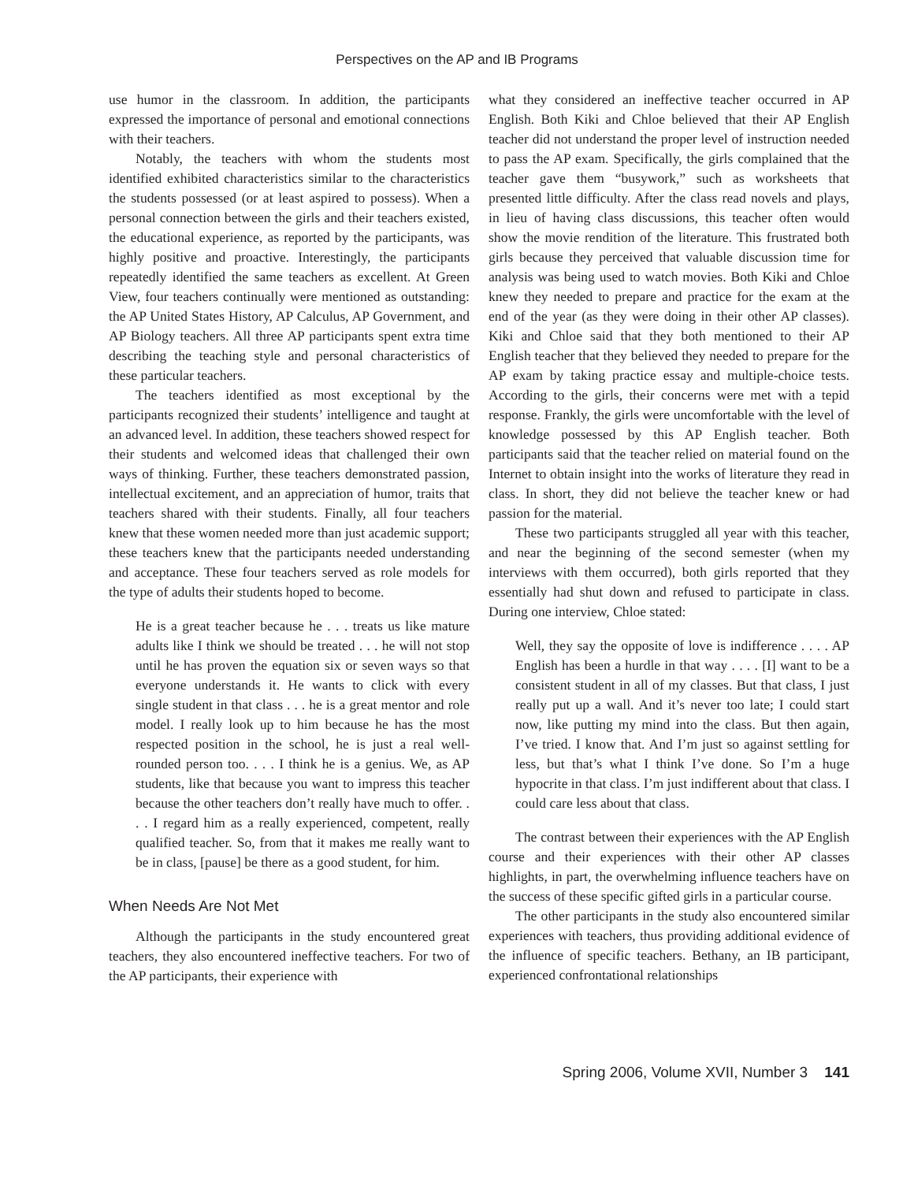Perspectives on the AP and IB Programs
use humor in the classroom. In addition, the participants expressed the importance of personal and emotional connections with their teachers.
Notably, the teachers with whom the students most identified exhibited characteristics similar to the characteristics the students possessed (or at least aspired to possess). When a personal connection between the girls and their teachers existed, the educational experience, as reported by the participants, was highly positive and proactive. Interestingly, the participants repeatedly identified the same teachers as excellent. At Green View, four teachers continually were mentioned as outstanding: the AP United States History, AP Calculus, AP Government, and AP Biology teachers. All three AP participants spent extra time describing the teaching style and personal characteristics of these particular teachers.
The teachers identified as most exceptional by the participants recognized their students’ intelligence and taught at an advanced level. In addition, these teachers showed respect for their students and welcomed ideas that challenged their own ways of thinking. Further, these teachers demonstrated passion, intellectual excitement, and an appreciation of humor, traits that teachers shared with their students. Finally, all four teachers knew that these women needed more than just academic support; these teachers knew that the participants needed understanding and acceptance. These four teachers served as role models for the type of adults their students hoped to become.
He is a great teacher because he . . . treats us like mature adults like I think we should be treated . . . he will not stop until he has proven the equation six or seven ways so that everyone understands it. He wants to click with every single student in that class . . . he is a great mentor and role model. I really look up to him because he has the most respected position in the school, he is just a real well-rounded person too. . . . I think he is a genius. We, as AP students, like that because you want to impress this teacher because the other teachers don’t really have much to offer. . . . I regard him as a really experienced, competent, really qualified teacher. So, from that it makes me really want to be in class, [pause] be there as a good student, for him.
When Needs Are Not Met
Although the participants in the study encountered great teachers, they also encountered ineffective teachers. For two of the AP participants, their experience with
what they considered an ineffective teacher occurred in AP English. Both Kiki and Chloe believed that their AP English teacher did not understand the proper level of instruction needed to pass the AP exam. Specifically, the girls complained that the teacher gave them “busywork,” such as worksheets that presented little difficulty. After the class read novels and plays, in lieu of having class discussions, this teacher often would show the movie rendition of the literature. This frustrated both girls because they perceived that valuable discussion time for analysis was being used to watch movies. Both Kiki and Chloe knew they needed to prepare and practice for the exam at the end of the year (as they were doing in their other AP classes). Kiki and Chloe said that they both mentioned to their AP English teacher that they believed they needed to prepare for the AP exam by taking practice essay and multiple-choice tests. According to the girls, their concerns were met with a tepid response. Frankly, the girls were uncomfortable with the level of knowledge possessed by this AP English teacher. Both participants said that the teacher relied on material found on the Internet to obtain insight into the works of literature they read in class. In short, they did not believe the teacher knew or had passion for the material.
These two participants struggled all year with this teacher, and near the beginning of the second semester (when my interviews with them occurred), both girls reported that they essentially had shut down and refused to participate in class. During one interview, Chloe stated:
Well, they say the opposite of love is indifference . . . . AP English has been a hurdle in that way . . . . [I] want to be a consistent student in all of my classes. But that class, I just really put up a wall. And it’s never too late; I could start now, like putting my mind into the class. But then again, I’ve tried. I know that. And I’m just so against settling for less, but that’s what I think I’ve done. So I’m a huge hypocrite in that class. I’m just indifferent about that class. I could care less about that class.
The contrast between their experiences with the AP English course and their experiences with their other AP classes highlights, in part, the overwhelming influence teachers have on the success of these specific gifted girls in a particular course.
The other participants in the study also encountered similar experiences with teachers, thus providing additional evidence of the influence of specific teachers. Bethany, an IB participant, experienced confrontational relationships
Spring 2006, Volume XVII, Number 3 141